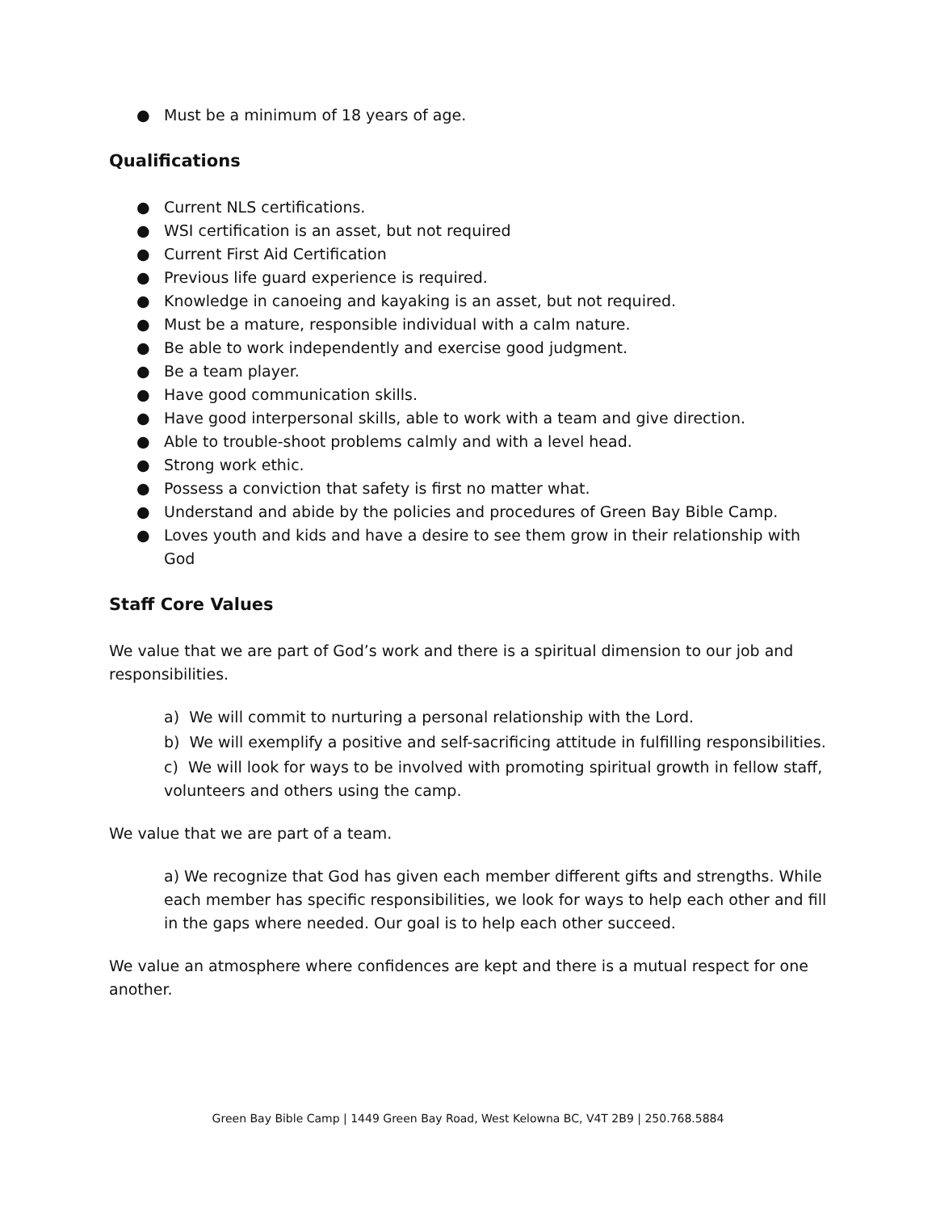● Must be a minimum of 18 years of age.
Qualifications
● Current NLS certifications.
● WSI certification is an asset, but not required
● Current First Aid Certification
● Previous life guard experience is required.
● Knowledge in canoeing and kayaking is an asset, but not required.
● Must be a mature, responsible individual with a calm nature.
● Be able to work independently and exercise good judgment.
● Be a team player.
● Have good communication skills.
● Have good interpersonal skills, able to work with a team and give direction.
● Able to trouble-shoot problems calmly and with a level head.
● Strong work ethic.
● Possess a conviction that safety is first no matter what.
● Understand and abide by the policies and procedures of Green Bay Bible Camp.
● Loves youth and kids and have a desire to see them grow in their relationship with God
Staff Core Values
We value that we are part of God’s work and there is a spiritual dimension to our job and responsibilities.
a) We will commit to nurturing a personal relationship with the Lord.
b) We will exemplify a positive and self-sacrificing attitude in fulfilling responsibilities.
c) We will look for ways to be involved with promoting spiritual growth in fellow staff, volunteers and others using the camp.
We value that we are part of a team.
a) We recognize that God has given each member different gifts and strengths. While each member has specific responsibilities, we look for ways to help each other and fill in the gaps where needed. Our goal is to help each other succeed.
We value an atmosphere where confidences are kept and there is a mutual respect for one another.
Green Bay Bible Camp | 1449 Green Bay Road, West Kelowna BC, V4T 2B9 | 250.768.5884